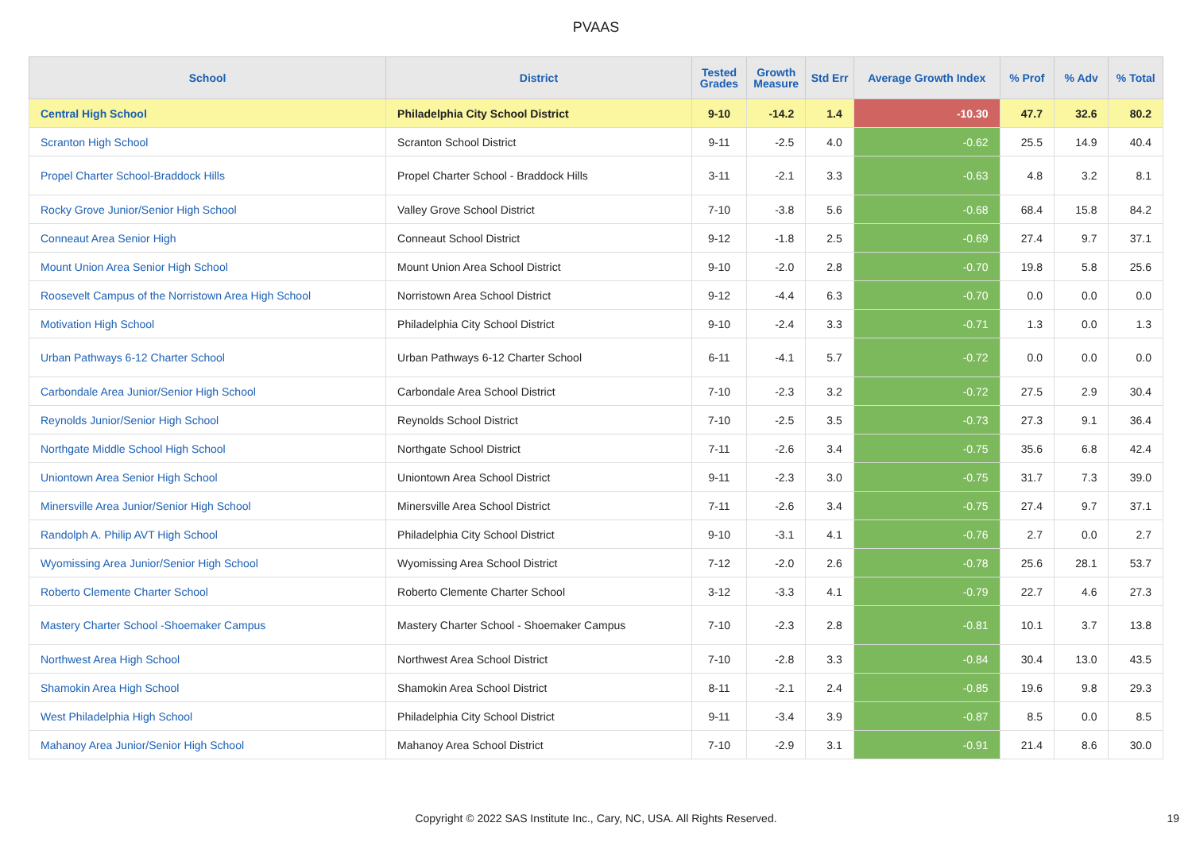PVAAS
| School | District | Tested Grades | Growth Measure | Std Err | Average Growth Index | % Prof | % Adv | % Total |
| --- | --- | --- | --- | --- | --- | --- | --- | --- |
| Central High School | Philadelphia City School District | 9-10 | -14.2 | 1.4 | -10.30 | 47.7 | 32.6 | 80.2 |
| Scranton High School | Scranton School District | 9-11 | -2.5 | 4.0 | -0.62 | 25.5 | 14.9 | 40.4 |
| Propel Charter School-Braddock Hills | Propel Charter School - Braddock Hills | 3-11 | -2.1 | 3.3 | -0.63 | 4.8 | 3.2 | 8.1 |
| Rocky Grove Junior/Senior High School | Valley Grove School District | 7-10 | -3.8 | 5.6 | -0.68 | 68.4 | 15.8 | 84.2 |
| Conneaut Area Senior High | Conneaut School District | 9-12 | -1.8 | 2.5 | -0.69 | 27.4 | 9.7 | 37.1 |
| Mount Union Area Senior High School | Mount Union Area School District | 9-10 | -2.0 | 2.8 | -0.70 | 19.8 | 5.8 | 25.6 |
| Roosevelt Campus of the Norristown Area High School | Norristown Area School District | 9-12 | -4.4 | 6.3 | -0.70 | 0.0 | 0.0 | 0.0 |
| Motivation High School | Philadelphia City School District | 9-10 | -2.4 | 3.3 | -0.71 | 1.3 | 0.0 | 1.3 |
| Urban Pathways 6-12 Charter School | Urban Pathways 6-12 Charter School | 6-11 | -4.1 | 5.7 | -0.72 | 0.0 | 0.0 | 0.0 |
| Carbondale Area Junior/Senior High School | Carbondale Area School District | 7-10 | -2.3 | 3.2 | -0.72 | 27.5 | 2.9 | 30.4 |
| Reynolds Junior/Senior High School | Reynolds School District | 7-10 | -2.5 | 3.5 | -0.73 | 27.3 | 9.1 | 36.4 |
| Northgate Middle School High School | Northgate School District | 7-11 | -2.6 | 3.4 | -0.75 | 35.6 | 6.8 | 42.4 |
| Uniontown Area Senior High School | Uniontown Area School District | 9-11 | -2.3 | 3.0 | -0.75 | 31.7 | 7.3 | 39.0 |
| Minersville Area Junior/Senior High School | Minersville Area School District | 7-11 | -2.6 | 3.4 | -0.75 | 27.4 | 9.7 | 37.1 |
| Randolph A. Philip AVT High School | Philadelphia City School District | 9-10 | -3.1 | 4.1 | -0.76 | 2.7 | 0.0 | 2.7 |
| Wyomissing Area Junior/Senior High School | Wyomissing Area School District | 7-12 | -2.0 | 2.6 | -0.78 | 25.6 | 28.1 | 53.7 |
| Roberto Clemente Charter School | Roberto Clemente Charter School | 3-12 | -3.3 | 4.1 | -0.79 | 22.7 | 4.6 | 27.3 |
| Mastery Charter School -Shoemaker Campus | Mastery Charter School - Shoemaker Campus | 7-10 | -2.3 | 2.8 | -0.81 | 10.1 | 3.7 | 13.8 |
| Northwest Area High School | Northwest Area School District | 7-10 | -2.8 | 3.3 | -0.84 | 30.4 | 13.0 | 43.5 |
| Shamokin Area High School | Shamokin Area School District | 8-11 | -2.1 | 2.4 | -0.85 | 19.6 | 9.8 | 29.3 |
| West Philadelphia High School | Philadelphia City School District | 9-11 | -3.4 | 3.9 | -0.87 | 8.5 | 0.0 | 8.5 |
| Mahanoy Area Junior/Senior High School | Mahanoy Area School District | 7-10 | -2.9 | 3.1 | -0.91 | 21.4 | 8.6 | 30.0 |
Copyright © 2022 SAS Institute Inc., Cary, NC, USA. All Rights Reserved.
19